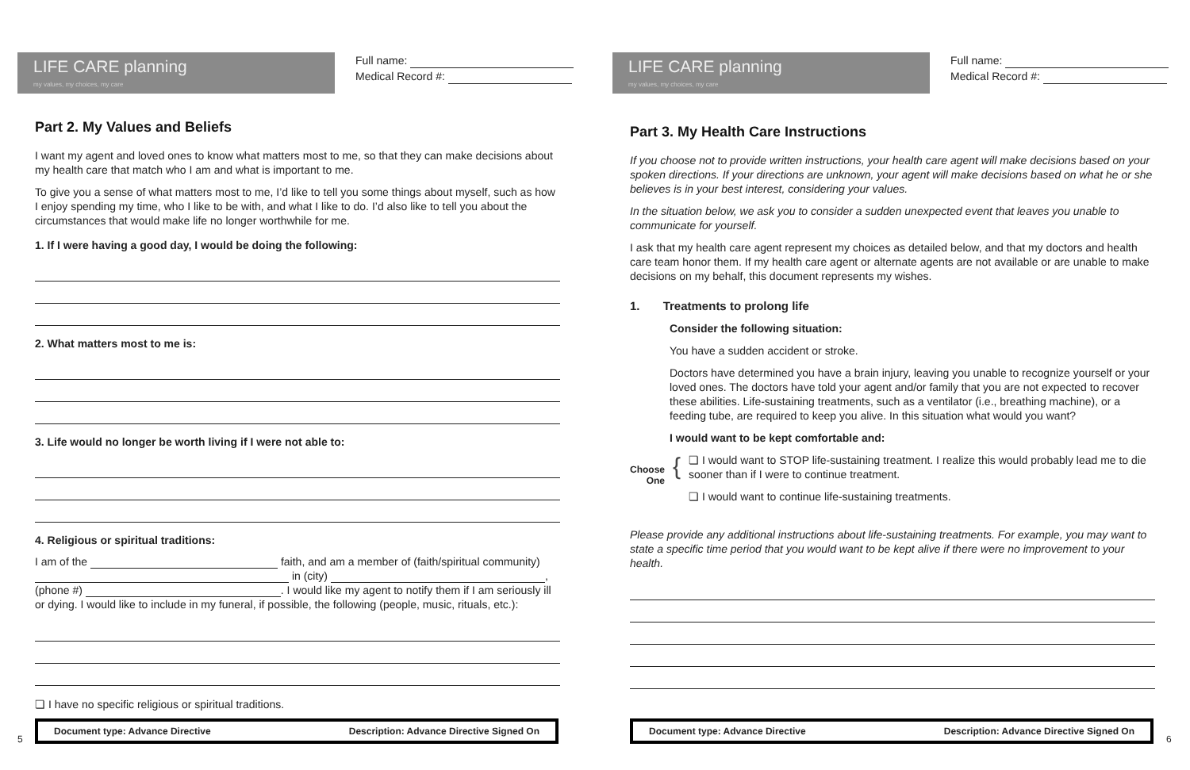LIFE CARE planning
my values, my choices, my care
Full name:
Medical Record #:
Part 2. My Values and Beliefs
I want my agent and loved ones to know what matters most to me, so that they can make decisions about my health care that match who I am and what is important to me.
To give you a sense of what matters most to me, I’d like to tell you some things about myself, such as how I enjoy spending my time, who I like to be with, and what I like to do. I’d also like to tell you about the circumstances that would make life no longer worthwhile for me.
1. If I were having a good day, I would be doing the following:
2. What matters most to me is:
3. Life would no longer be worth living if I were not able to:
4. Religious or spiritual traditions:
I am of the faith, and am a member of (faith/spiritual community) in (city) ,
(phone #) . I would like my agent to notify them if I am seriously ill or dying. I would like to include in my funeral, if possible, the following (people, music, rituals, etc.):
❏ I have no specific religious or spiritual traditions.
5
Document type: Advance Directive Description: Advance Directive Signed On
LIFE CARE planning
my values, my choices, my care
Full name:
Medical Record #:
Part 3. My Health Care Instructions
If you choose not to provide written instructions, your health care agent will make decisions based on your spoken directions. If your directions are unknown, your agent will make decisions based on what he or she believes is in your best interest, considering your values.
In the situation below, we ask you to consider a sudden unexpected event that leaves you unable to communicate for yourself.
I ask that my health care agent represent my choices as detailed below, and that my doctors and health care team honor them. If my health care agent or alternate agents are not available or are unable to make decisions on my behalf, this document represents my wishes.
1. Treatments to prolong life
Consider the following situation:
You have a sudden accident or stroke.
Doctors have determined you have a brain injury, leaving you unable to recognize yourself or your loved ones. The doctors have told your agent and/or family that you are not expected to recover these abilities. Life-sustaining treatments, such as a ventilator (i.e., breathing machine), or a feeding tube, are required to keep you alive. In this situation what would you want?
I would want to be kept comfortable and:
Choose
One
{
❏ I would want to STOP life-sustaining treatment. I realize this would probably lead me to die sooner than if I were to continue treatment.
❏ I would want to continue life-sustaining treatments.
Please provide any additional instructions about life-sustaining treatments. For example, you may want to state a specific time period that you would want to be kept alive if there were no improvement to your health.
6
Document type: Advance Directive Description: Advance Directive Signed On